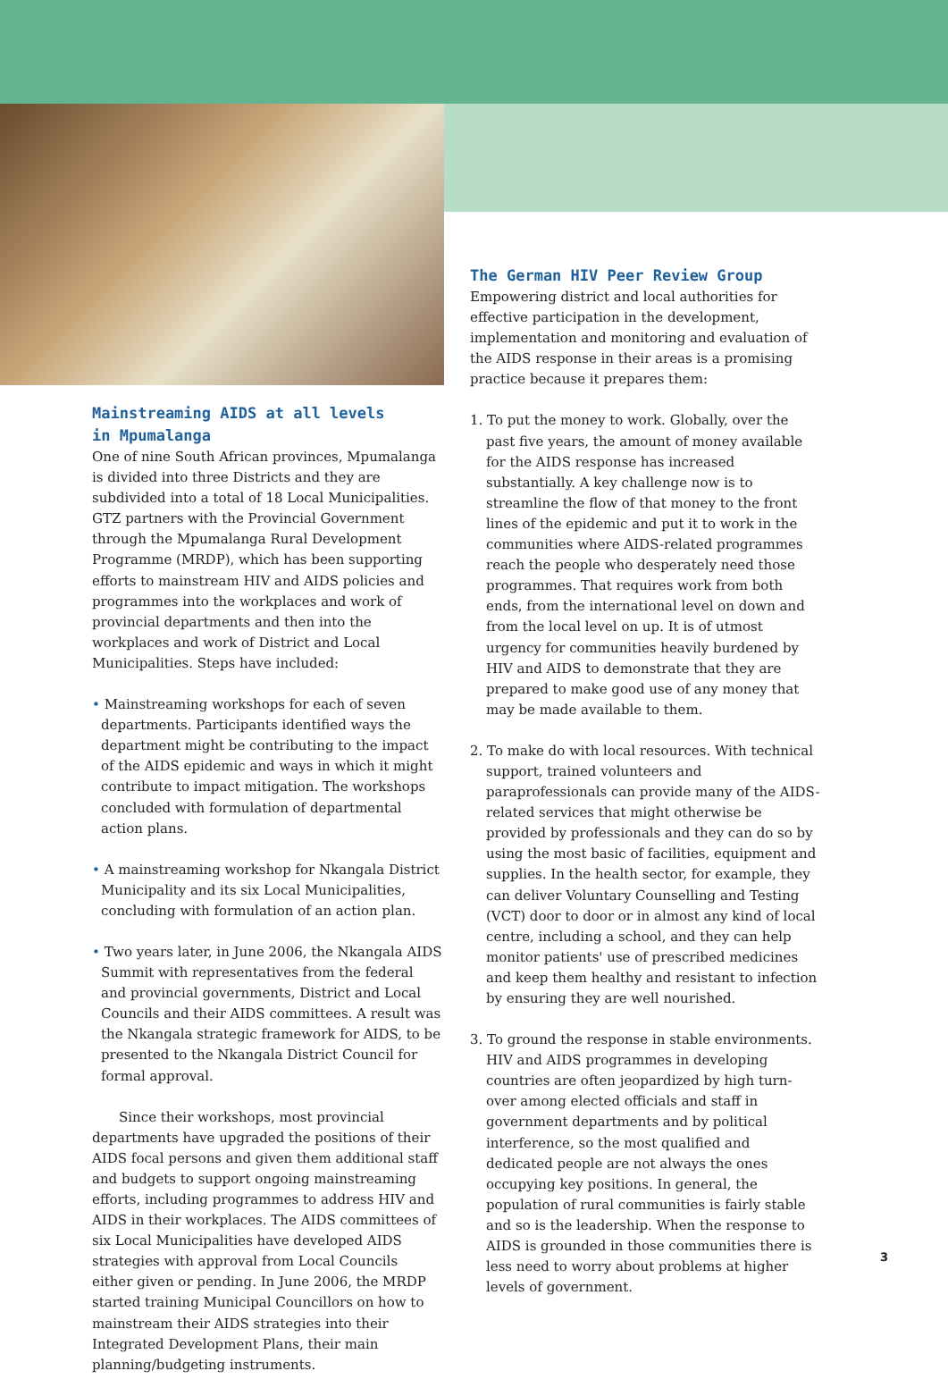Mainstreaming AIDS at all levels
in Mpumalanga
One of nine South African provinces, Mpumalanga is divided into three Districts and they are subdivided into a total of 18 Local Municipalities. GTZ partners with the Provincial Government through the Mpumalanga Rural Development Programme (MRDP), which has been supporting efforts to mainstream HIV and AIDS policies and programmes into the workplaces and work of provincial departments and then into the workplaces and work of District and Local Municipalities. Steps have included:
• Mainstreaming workshops for each of seven departments. Participants identified ways the department might be contributing to the impact of the AIDS epidemic and ways in which it might contribute to impact mitigation. The workshops concluded with formulation of departmental action plans.
• A mainstreaming workshop for Nkangala District Municipality and its six Local Municipalities, concluding with formulation of an action plan.
• Two years later, in June 2006, the Nkangala AIDS Summit with representatives from the federal and provincial governments, District and Local Councils and their AIDS committees. A result was the Nkangala strategic framework for AIDS, to be presented to the Nkangala District Council for formal approval.
Since their workshops, most provincial departments have upgraded the positions of their AIDS focal persons and given them additional staff and budgets to support ongoing mainstreaming efforts, including programmes to address HIV and AIDS in their workplaces. The AIDS committees of six Local Municipalities have developed AIDS strategies with approval from Local Councils either given or pending. In June 2006, the MRDP started training Municipal Councillors on how to mainstream their AIDS strategies into their Integrated Development Plans, their main planning/budgeting instruments.
The German HIV Peer Review Group
Empowering district and local authorities for effective participation in the development, implementation and monitoring and evaluation of the AIDS response in their areas is a promising practice because it prepares them:
1. To put the money to work. Globally, over the past five years, the amount of money available for the AIDS response has increased substantially. A key challenge now is to streamline the flow of that money to the front lines of the epidemic and put it to work in the communities where AIDS-related programmes reach the people who desperately need those programmes. That requires work from both ends, from the international level on down and from the local level on up. It is of utmost urgency for communities heavily burdened by HIV and AIDS to demonstrate that they are prepared to make good use of any money that may be made available to them.
2. To make do with local resources. With technical support, trained volunteers and paraprofessionals can provide many of the AIDS-related services that might otherwise be provided by professionals and they can do so by using the most basic of facilities, equipment and supplies. In the health sector, for example, they can deliver Voluntary Counselling and Testing (VCT) door to door or in almost any kind of local centre, including a school, and they can help monitor patients' use of prescribed medicines and keep them healthy and resistant to infection by ensuring they are well nourished.
3. To ground the response in stable environments. HIV and AIDS programmes in developing countries are often jeopardized by high turn-over among elected officials and staff in government departments and by political interference, so the most qualified and dedicated people are not always the ones occupying key positions. In general, the population of rural communities is fairly stable and so is the leadership. When the response to AIDS is grounded in those communities there is less need to worry about problems at higher levels of government.
3